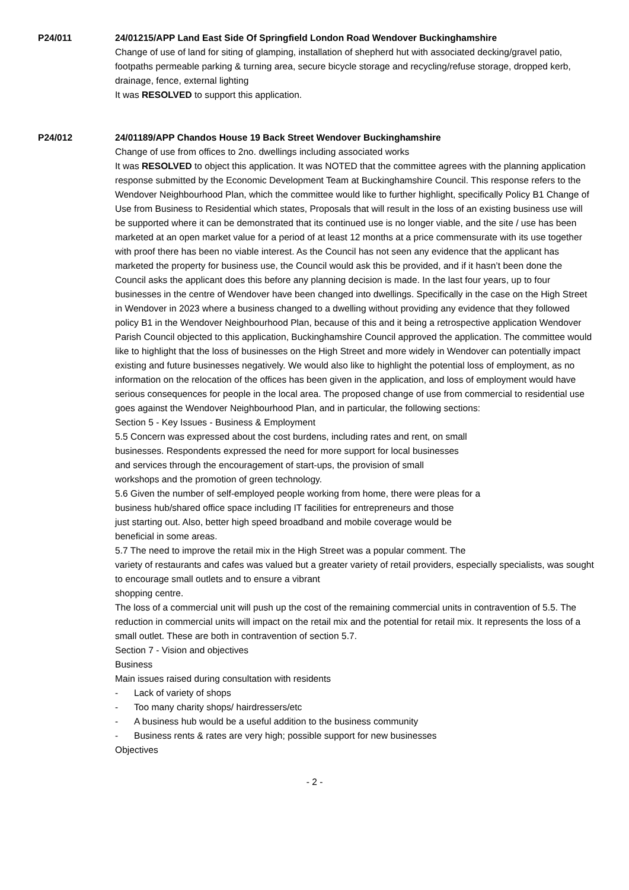P24/011 24/01215/APP Land East Side Of Springfield London Road Wendover Buckinghamshire
Change of use of land for siting of glamping, installation of shepherd hut with associated decking/gravel patio, footpaths permeable parking & turning area, secure bicycle storage and recycling/refuse storage, dropped kerb, drainage, fence, external lighting
It was RESOLVED to support this application.
P24/012 24/01189/APP Chandos House 19 Back Street Wendover Buckinghamshire
Change of use from offices to 2no. dwellings including associated works
It was RESOLVED to object this application. It was NOTED that the committee agrees with the planning application response submitted by the Economic Development Team at Buckinghamshire Council. This response refers to the Wendover Neighbourhood Plan, which the committee would like to further highlight, specifically Policy B1 Change of Use from Business to Residential which states, Proposals that will result in the loss of an existing business use will be supported where it can be demonstrated that its continued use is no longer viable, and the site / use has been marketed at an open market value for a period of at least 12 months at a price commensurate with its use together with proof there has been no viable interest. As the Council has not seen any evidence that the applicant has marketed the property for business use, the Council would ask this be provided, and if it hasn’t been done the Council asks the applicant does this before any planning decision is made. In the last four years, up to four businesses in the centre of Wendover have been changed into dwellings. Specifically in the case on the High Street in Wendover in 2023 where a business changed to a dwelling without providing any evidence that they followed policy B1 in the Wendover Neighbourhood Plan, because of this and it being a retrospective application Wendover Parish Council objected to this application, Buckinghamshire Council approved the application. The committee would like to highlight that the loss of businesses on the High Street and more widely in Wendover can potentially impact existing and future businesses negatively. We would also like to highlight the potential loss of employment, as no information on the relocation of the offices has been given in the application, and loss of employment would have serious consequences for people in the local area. The proposed change of use from commercial to residential use goes against the Wendover Neighbourhood Plan, and in particular, the following sections:
Section 5 - Key Issues - Business & Employment
5.5 Concern was expressed about the cost burdens, including rates and rent, on small
businesses. Respondents expressed the need for more support for local businesses
and services through the encouragement of start-ups, the provision of small
workshops and the promotion of green technology.
5.6 Given the number of self-employed people working from home, there were pleas for a
business hub/shared office space including IT facilities for entrepreneurs and those
just starting out. Also, better high speed broadband and mobile coverage would be
beneficial in some areas.
5.7 The need to improve the retail mix in the High Street was a popular comment. The
variety of restaurants and cafes was valued but a greater variety of retail providers, especially specialists, was sought to encourage small outlets and to ensure a vibrant
shopping centre.
The loss of a commercial unit will push up the cost of the remaining commercial units in contravention of 5.5. The reduction in commercial units will impact on the retail mix and the potential for retail mix. It represents the loss of a small outlet. These are both in contravention of section 5.7.
Section 7 - Vision and objectives
Business
Main issues raised during consultation with residents
- Lack of variety of shops
- Too many charity shops/ hairdressers/etc
- A business hub would be a useful addition to the business community
- Business rents & rates are very high; possible support for new businesses
Objectives
- 2 -